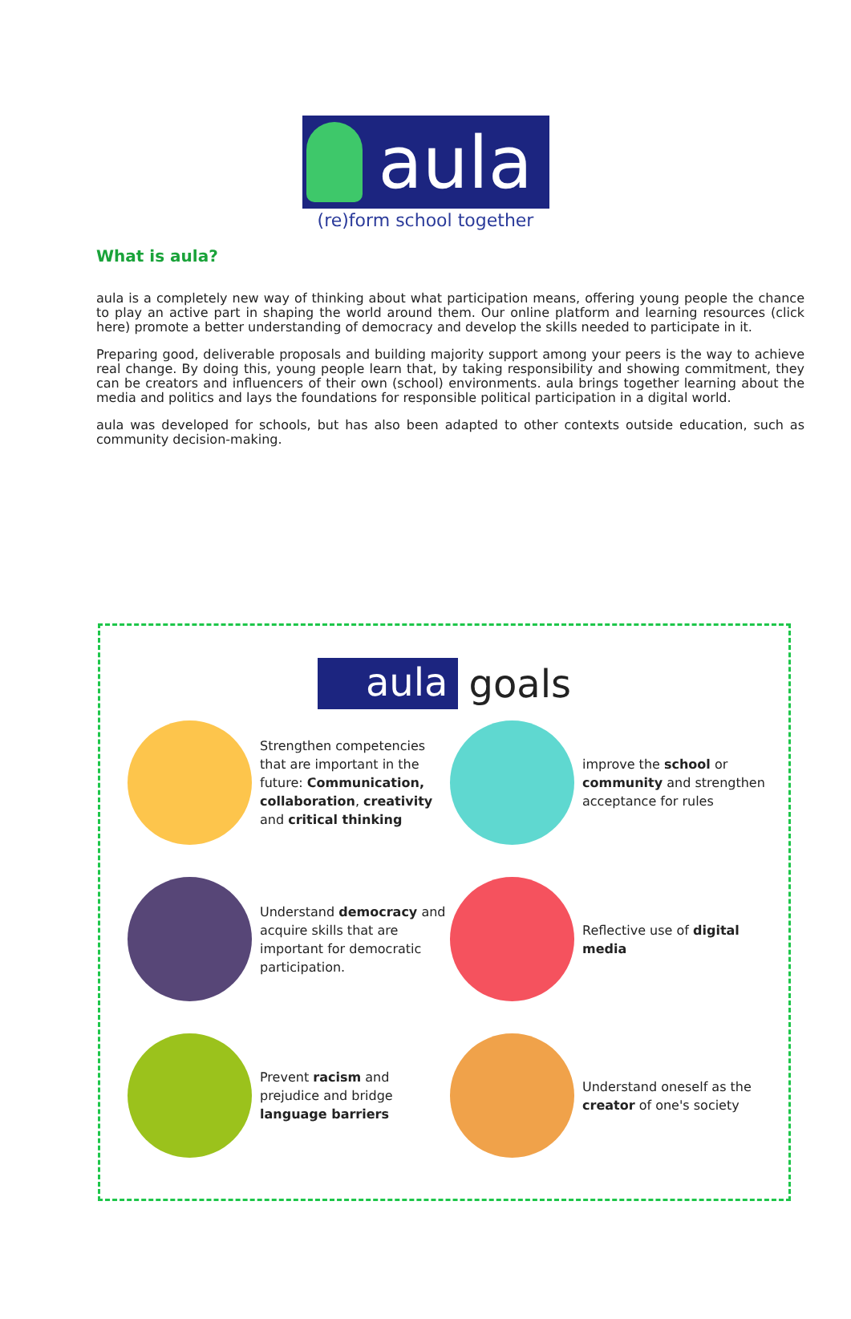aula
(re)form school together
What is aula?
aula is a completely new way of thinking about what participation means, offering young people the chance to play an active part in shaping the world around them. Our online platform and learning resources (click here) promote a better understanding of democracy and develop the skills needed to participate in it.
Preparing good, deliverable proposals and building majority support among your peers is the way to achieve real change. By doing this, young people learn that, by taking responsibility and showing commitment, they can be creators and influencers of their own (school) environments. aula brings together learning about the media and politics and lays the foundations for responsible political participation in a digital world.
aula was developed for schools, but has also been adapted to other contexts outside education, such as community decision-making.
aula goals
Strengthen competencies that are important in the future: Communication, collaboration, creativity and critical thinking
improve the school or community and strengthen acceptance for rules
Understand democracy and acquire skills that are important for democratic participation.
Reflective use of digital media
Prevent racism and prejudice and bridge language barriers
Understand oneself as the creator of one's society